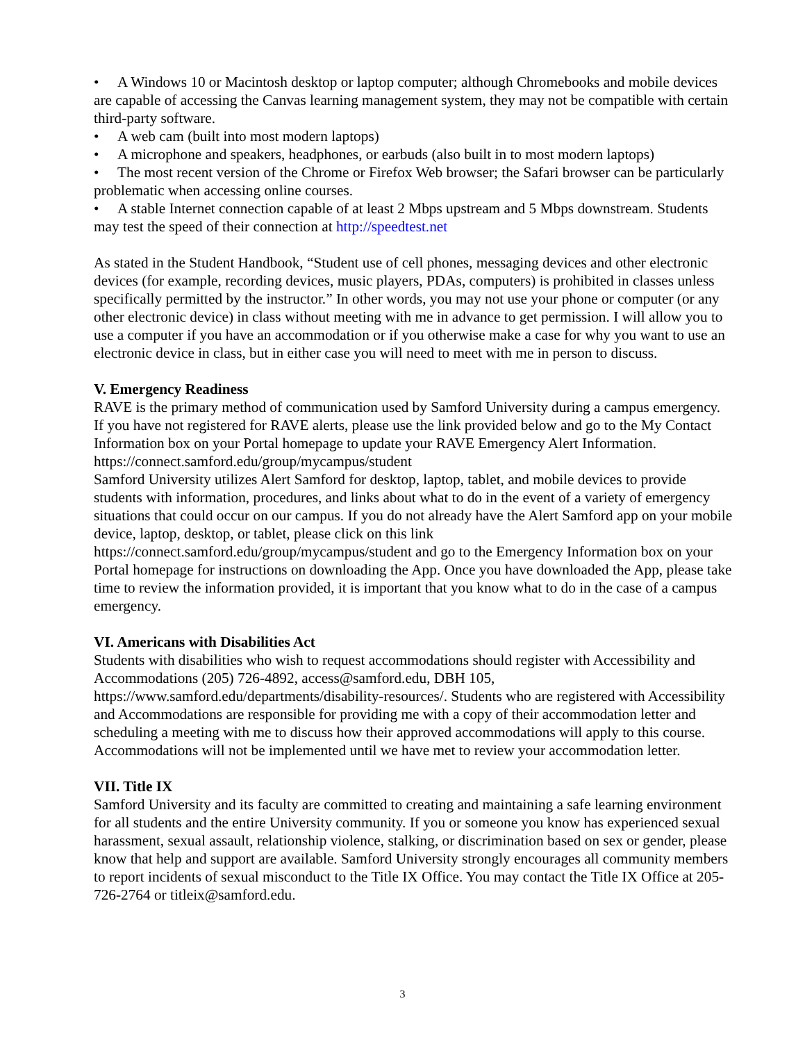• A Windows 10 or Macintosh desktop or laptop computer; although Chromebooks and mobile devices are capable of accessing the Canvas learning management system, they may not be compatible with certain third-party software.
• A web cam (built into most modern laptops)
• A microphone and speakers, headphones, or earbuds (also built in to most modern laptops)
• The most recent version of the Chrome or Firefox Web browser; the Safari browser can be particularly problematic when accessing online courses.
• A stable Internet connection capable of at least 2 Mbps upstream and 5 Mbps downstream. Students may test the speed of their connection at http://speedtest.net
As stated in the Student Handbook, “Student use of cell phones, messaging devices and other electronic devices (for example, recording devices, music players, PDAs, computers) is prohibited in classes unless specifically permitted by the instructor.” In other words, you may not use your phone or computer (or any other electronic device) in class without meeting with me in advance to get permission. I will allow you to use a computer if you have an accommodation or if you otherwise make a case for why you want to use an electronic device in class, but in either case you will need to meet with me in person to discuss.
V. Emergency Readiness
RAVE is the primary method of communication used by Samford University during a campus emergency. If you have not registered for RAVE alerts, please use the link provided below and go to the My Contact Information box on your Portal homepage to update your RAVE Emergency Alert Information. https://connect.samford.edu/group/mycampus/student
Samford University utilizes Alert Samford for desktop, laptop, tablet, and mobile devices to provide students with information, procedures, and links about what to do in the event of a variety of emergency situations that could occur on our campus. If you do not already have the Alert Samford app on your mobile device, laptop, desktop, or tablet, please click on this link https://connect.samford.edu/group/mycampus/student and go to the Emergency Information box on your Portal homepage for instructions on downloading the App. Once you have downloaded the App, please take time to review the information provided, it is important that you know what to do in the case of a campus emergency.
VI. Americans with Disabilities Act
Students with disabilities who wish to request accommodations should register with Accessibility and Accommodations (205) 726-4892, access@samford.edu, DBH 105, https://www.samford.edu/departments/disability-resources/. Students who are registered with Accessibility and Accommodations are responsible for providing me with a copy of their accommodation letter and scheduling a meeting with me to discuss how their approved accommodations will apply to this course. Accommodations will not be implemented until we have met to review your accommodation letter.
VII. Title IX
Samford University and its faculty are committed to creating and maintaining a safe learning environment for all students and the entire University community. If you or someone you know has experienced sexual harassment, sexual assault, relationship violence, stalking, or discrimination based on sex or gender, please know that help and support are available. Samford University strongly encourages all community members to report incidents of sexual misconduct to the Title IX Office. You may contact the Title IX Office at 205-726-2764 or titleix@samford.edu.
3